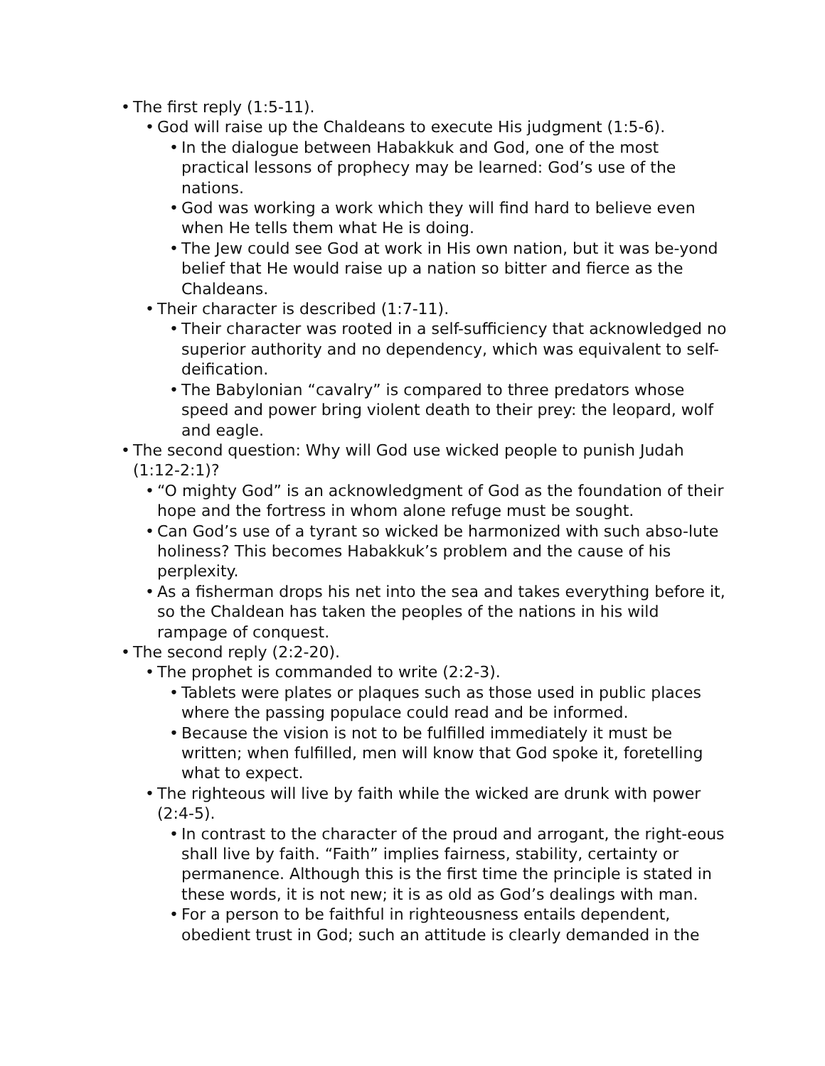• The first reply (1:5-11).
• God will raise up the Chaldeans to execute His judgment (1:5-6).
• In the dialogue between Habakkuk and God, one of the most practical lessons of prophecy may be learned: God’s use of the nations.
• God was working a work which they will find hard to believe even when He tells them what He is doing.
• The Jew could see God at work in His own nation, but it was be-yond belief that He would raise up a nation so bitter and fierce as the Chaldeans.
• Their character is described (1:7-11).
• Their character was rooted in a self-sufficiency that acknowledged no superior authority and no dependency, which was equivalent to self-deification.
• The Babylonian “cavalry” is compared to three predators whose speed and power bring violent death to their prey: the leopard, wolf and eagle.
• The second question: Why will God use wicked people to punish Judah (1:12-2:1)?
• “O mighty God” is an acknowledgment of God as the foundation of their hope and the fortress in whom alone refuge must be sought.
• Can God’s use of a tyrant so wicked be harmonized with such abso-lute holiness? This becomes Habakkuk’s problem and the cause of his perplexity.
• As a fisherman drops his net into the sea and takes everything before it, so the Chaldean has taken the peoples of the nations in his wild rampage of conquest.
• The second reply (2:2-20).
• The prophet is commanded to write (2:2-3).
• Tablets were plates or plaques such as those used in public places where the passing populace could read and be informed.
• Because the vision is not to be fulfilled immediately it must be written; when fulfilled, men will know that God spoke it, foretelling what to expect.
• The righteous will live by faith while the wicked are drunk with power (2:4-5).
• In contrast to the character of the proud and arrogant, the right-eous shall live by faith. “Faith” implies fairness, stability, certainty or permanence. Although this is the first time the principle is stated in these words, it is not new; it is as old as God’s dealings with man.
• For a person to be faithful in righteousness entails dependent, obedient trust in God; such an attitude is clearly demanded in the